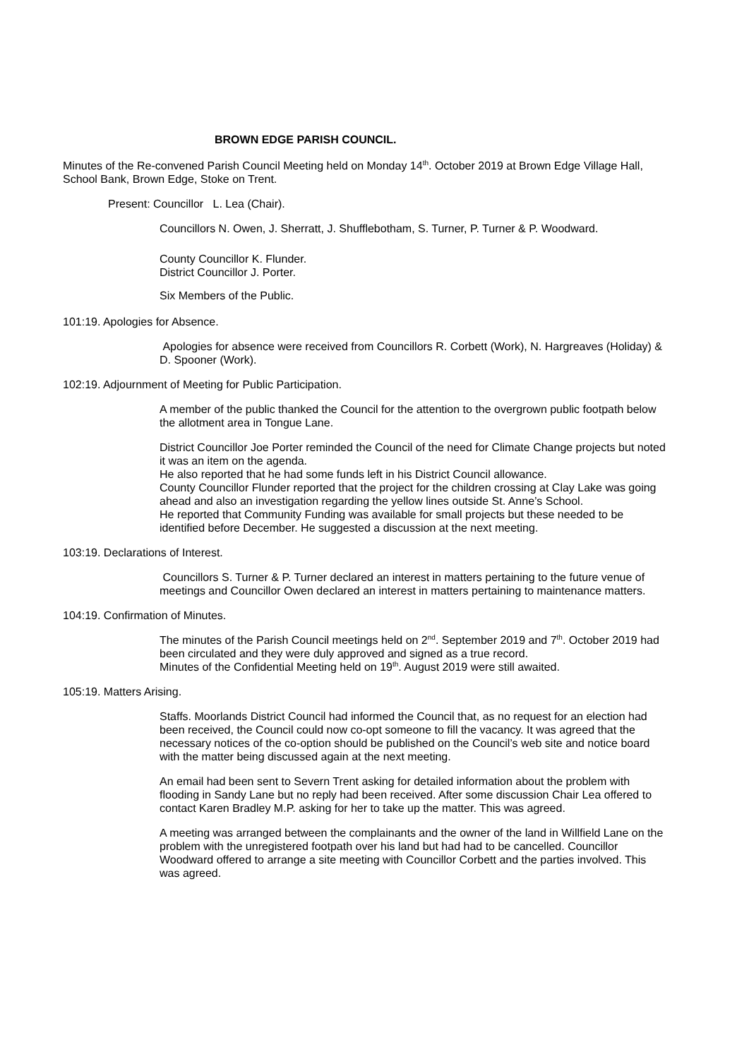BROWN EDGE PARISH COUNCIL.
Minutes of the Re-convened Parish Council Meeting held on Monday 14<sup>th</sup>. October 2019 at Brown Edge Village Hall, School Bank, Brown Edge, Stoke on Trent.
Present: Councillor L. Lea (Chair).
Councillors N. Owen, J. Sherratt, J. Shufflebotham, S. Turner, P. Turner & P. Woodward.
County Councillor K. Flunder.
District Councillor J. Porter.
Six Members of the Public.
101:19. Apologies for Absence.
Apologies for absence were received from Councillors R. Corbett (Work), N. Hargreaves (Holiday) & D. Spooner (Work).
102:19. Adjournment of Meeting for Public Participation.
A member of the public thanked the Council for the attention to the overgrown public footpath below the allotment area in Tongue Lane.
District Councillor Joe Porter reminded the Council of the need for Climate Change projects but noted it was an item on the agenda.
He also reported that he had some funds left in his District Council allowance.
County Councillor Flunder reported that the project for the children crossing at Clay Lake was going ahead and also an investigation regarding the yellow lines outside St. Anne’s School.
He reported that Community Funding was available for small projects but these needed to be identified before December. He suggested a discussion at the next meeting.
103:19. Declarations of Interest.
Councillors S. Turner & P. Turner declared an interest in matters pertaining to the future venue of meetings and Councillor Owen declared an interest in matters pertaining to maintenance matters.
104:19. Confirmation of Minutes.
The minutes of the Parish Council meetings held on 2<sup>nd</sup>. September 2019 and 7<sup>th</sup>. October 2019 had been circulated and they were duly approved and signed as a true record.
Minutes of the Confidential Meeting held on 19<sup>th</sup>. August 2019 were still awaited.
105:19. Matters Arising.
Staffs. Moorlands District Council had informed the Council that, as no request for an election had been received, the Council could now co-opt someone to fill the vacancy. It was agreed that the necessary notices of the co-option should be published on the Council’s web site and notice board with the matter being discussed again at the next meeting.
An email had been sent to Severn Trent asking for detailed information about the problem with flooding in Sandy Lane but no reply had been received. After some discussion Chair Lea offered to contact Karen Bradley M.P. asking for her to take up the matter. This was agreed.
A meeting was arranged between the complainants and the owner of the land in Willfield Lane on the problem with the unregistered footpath over his land but had had to be cancelled. Councillor Woodward offered to arrange a site meeting with Councillor Corbett and the parties involved. This was agreed.